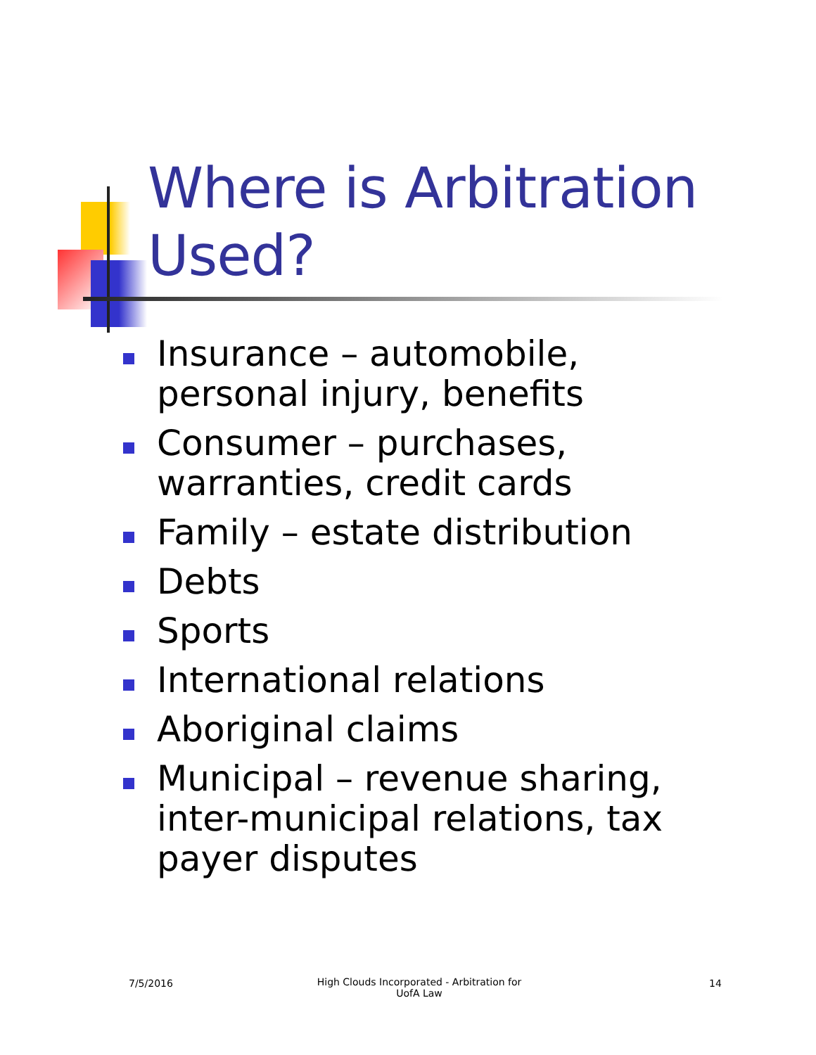Where is Arbitration
Used?
Insurance – automobile, personal injury, benefits
Consumer – purchases, warranties, credit cards
Family – estate distribution
Debts
Sports
International relations
Aboriginal claims
Municipal – revenue sharing, inter-municipal relations, tax payer disputes
7/5/2016
High Clouds Incorporated - Arbitration for UofA Law
14